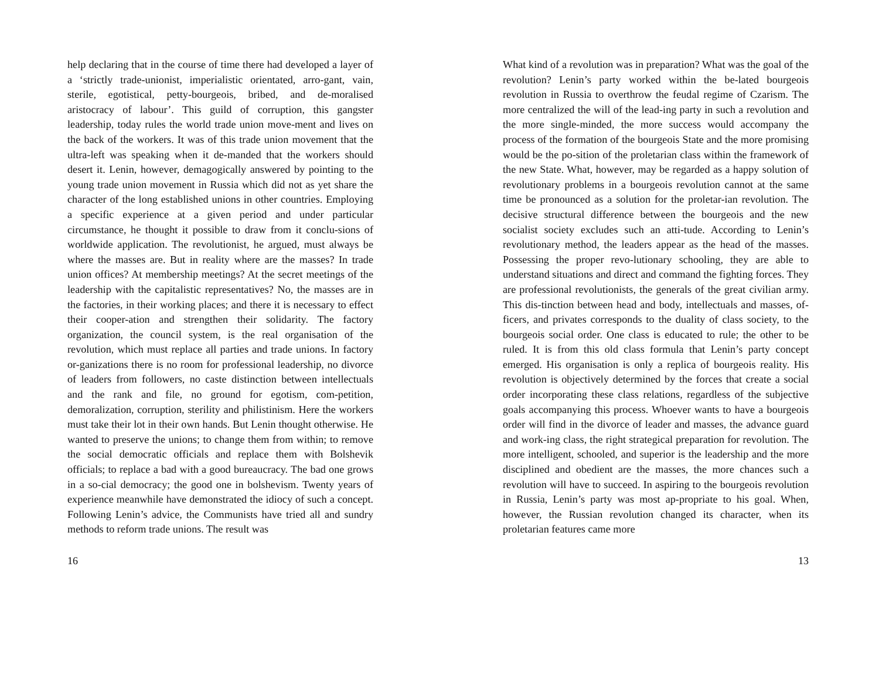help declaring that in the course of time there had developed a layer of a ‘strictly trade-unionist, imperialistic orientated, arro-gant, vain, sterile, egotistical, petty-bourgeois, bribed, and de-moralised aristocracy of labour’. This guild of corruption, this gangster leadership, today rules the world trade union move-ment and lives on the back of the workers. It was of this trade union movement that the ultra-left was speaking when it de-manded that the workers should desert it. Lenin, however, demagogically answered by pointing to the young trade union movement in Russia which did not as yet share the character of the long established unions in other countries. Employing a specific experience at a given period and under particular circumstance, he thought it possible to draw from it conclu-sions of worldwide application. The revolutionist, he argued, must always be where the masses are. But in reality where are the masses? In trade union offices? At membership meetings? At the secret meetings of the leadership with the capitalistic representatives? No, the masses are in the factories, in their working places; and there it is necessary to effect their cooper-ation and strengthen their solidarity. The factory organization, the council system, is the real organisation of the revolution, which must replace all parties and trade unions. In factory or-ganizations there is no room for professional leadership, no divorce of leaders from followers, no caste distinction between intellectuals and the rank and file, no ground for egotism, com-petition, demoralization, corruption, sterility and philistinism. Here the workers must take their lot in their own hands. But Lenin thought otherwise. He wanted to preserve the unions; to change them from within; to remove the social democratic officials and replace them with Bolshevik officials; to replace a bad with a good bureaucracy. The bad one grows in a so-cial democracy; the good one in bolshevism. Twenty years of experience meanwhile have demonstrated the idiocy of such a concept. Following Lenin’s advice, the Communists have tried all and sundry methods to reform trade unions. The result was
16
What kind of a revolution was in preparation? What was the goal of the revolution? Lenin’s party worked within the be-lated bourgeois revolution in Russia to overthrow the feudal regime of Czarism. The more centralized the will of the lead-ing party in such a revolution and the more single-minded, the more success would accompany the process of the formation of the bourgeois State and the more promising would be the po-sition of the proletarian class within the framework of the new State. What, however, may be regarded as a happy solution of revolutionary problems in a bourgeois revolution cannot at the same time be pronounced as a solution for the proletar-ian revolution. The decisive structural difference between the bourgeois and the new socialist society excludes such an atti-tude. According to Lenin’s revolutionary method, the leaders appear as the head of the masses. Possessing the proper revo-lutionary schooling, they are able to understand situations and direct and command the fighting forces. They are professional revolutionists, the generals of the great civilian army. This dis-tinction between head and body, intellectuals and masses, of-ficers, and privates corresponds to the duality of class society, to the bourgeois social order. One class is educated to rule; the other to be ruled. It is from this old class formula that Lenin’s party concept emerged. His organisation is only a replica of bourgeois reality. His revolution is objectively determined by the forces that create a social order incorporating these class relations, regardless of the subjective goals accompanying this process. Whoever wants to have a bourgeois order will find in the divorce of leader and masses, the advance guard and work-ing class, the right strategical preparation for revolution. The more intelligent, schooled, and superior is the leadership and the more disciplined and obedient are the masses, the more chances such a revolution will have to succeed. In aspiring to the bourgeois revolution in Russia, Lenin’s party was most ap-propriate to his goal. When, however, the Russian revolution changed its character, when its proletarian features came more
13